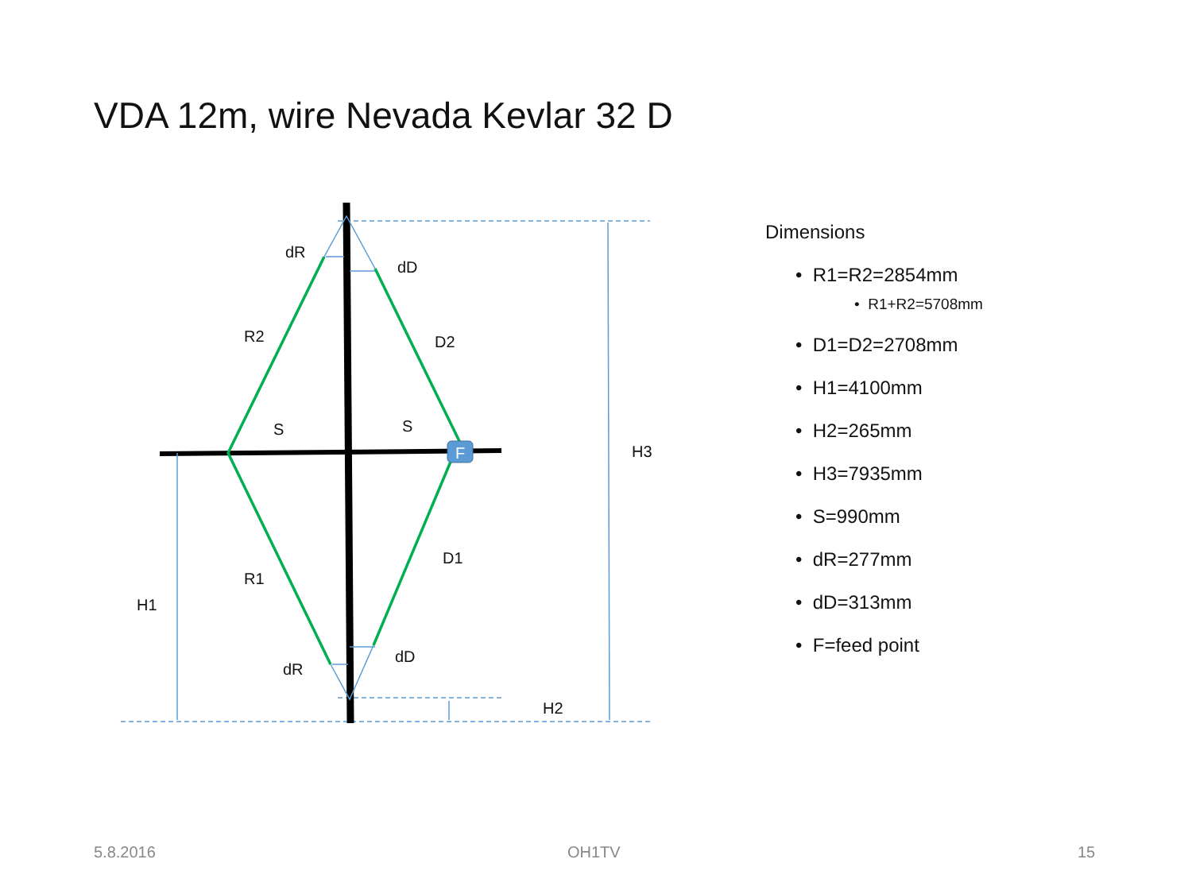VDA 12m, wire Nevada Kevlar 32 D
dR
dD
R2
D2
S
S
F
H3
D1
R1
H1
dD
dR
H2
Dimensions
• R1=R2=2854mm
• R1+R2=5708mm
• D1=D2=2708mm
• H1=4100mm
• H2=265mm
• H3=7935mm
• S=990mm
• dR=277mm
• dD=313mm
• F=feed point
5.8.2016 OH1TV 15